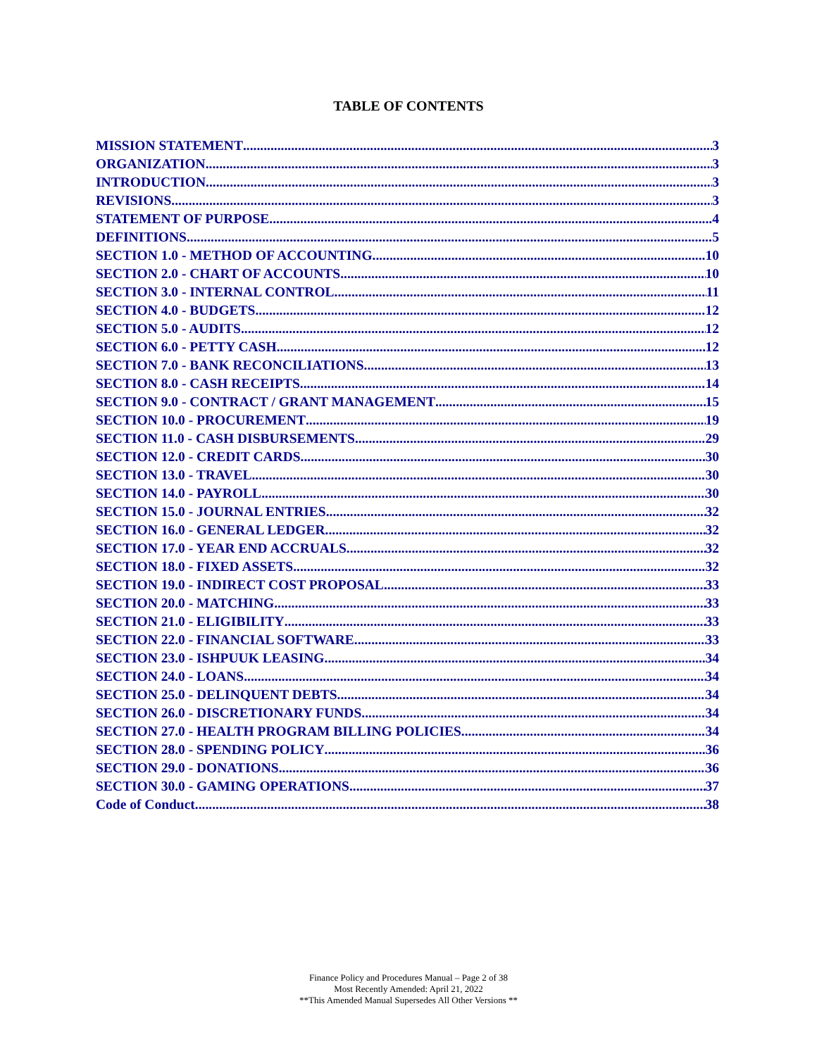TABLE OF CONTENTS
MISSION STATEMENT 3
ORGANIZATION 3
INTRODUCTION 3
REVISIONS 3
STATEMENT OF PURPOSE 4
DEFINITIONS 5
SECTION 1.0 - METHOD OF ACCOUNTING 10
SECTION 2.0 - CHART OF ACCOUNTS 10
SECTION 3.0 - INTERNAL CONTROL 11
SECTION 4.0 - BUDGETS 12
SECTION 5.0 - AUDITS 12
SECTION 6.0 - PETTY CASH 12
SECTION 7.0 - BANK RECONCILIATIONS 13
SECTION 8.0 - CASH RECEIPTS 14
SECTION 9.0 - CONTRACT / GRANT MANAGEMENT 15
SECTION 10.0 - PROCUREMENT 19
SECTION 11.0 - CASH DISBURSEMENTS 29
SECTION 12.0 - CREDIT CARDS 30
SECTION 13.0 - TRAVEL 30
SECTION 14.0 - PAYROLL 30
SECTION 15.0 - JOURNAL ENTRIES 32
SECTION 16.0 - GENERAL LEDGER 32
SECTION 17.0 - YEAR END ACCRUALS 32
SECTION 18.0 - FIXED ASSETS 32
SECTION 19.0 - INDIRECT COST PROPOSAL 33
SECTION 20.0 - MATCHING 33
SECTION 21.0 - ELIGIBILITY 33
SECTION 22.0 - FINANCIAL SOFTWARE 33
SECTION 23.0 - ISHPUUK LEASING 34
SECTION 24.0 - LOANS 34
SECTION 25.0 - DELINQUENT DEBTS 34
SECTION 26.0 - DISCRETIONARY FUNDS 34
SECTION 27.0 - HEALTH PROGRAM BILLING POLICIES 34
SECTION 28.0 - SPENDING POLICY 36
SECTION 29.0 - DONATIONS 36
SECTION 30.0 - GAMING OPERATIONS 37
Code of Conduct 38
Finance Policy and Procedures Manual – Page 2 of 38
Most Recently Amended: April 21, 2022
**This Amended Manual Supersedes All Other Versions **